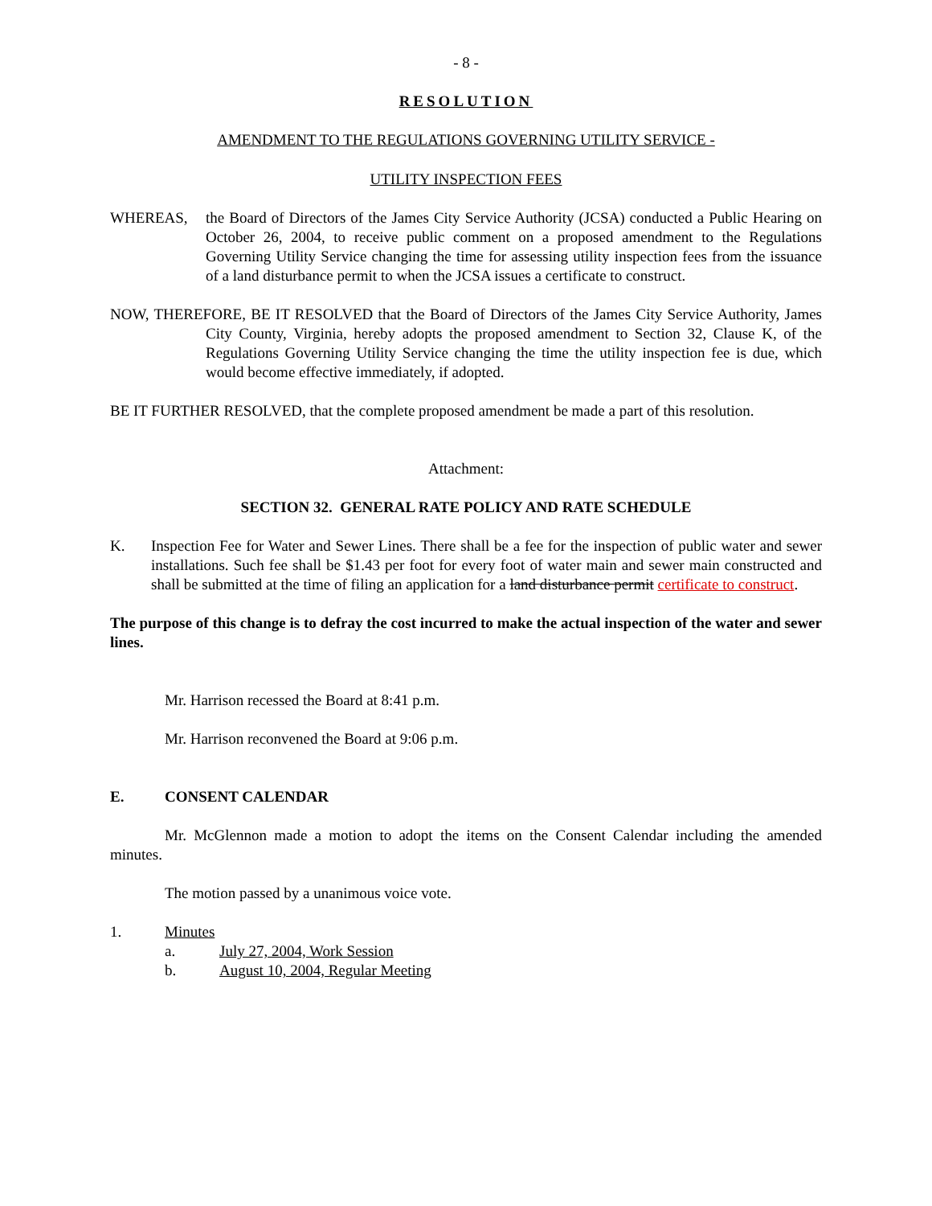- 8 -
RESOLUTION
AMENDMENT TO THE REGULATIONS GOVERNING UTILITY SERVICE -
UTILITY INSPECTION FEES
WHEREAS, the Board of Directors of the James City Service Authority (JCSA) conducted a Public Hearing on October 26, 2004, to receive public comment on a proposed amendment to the Regulations Governing Utility Service changing the time for assessing utility inspection fees from the issuance of a land disturbance permit to when the JCSA issues a certificate to construct.
NOW, THEREFORE, BE IT RESOLVED that the Board of Directors of the James City Service Authority, James City County, Virginia, hereby adopts the proposed amendment to Section 32, Clause K, of the Regulations Governing Utility Service changing the time the utility inspection fee is due, which would become effective immediately, if adopted.
BE IT FURTHER RESOLVED, that the complete proposed amendment be made a part of this resolution.
Attachment:
SECTION 32. GENERAL RATE POLICY AND RATE SCHEDULE
K. Inspection Fee for Water and Sewer Lines. There shall be a fee for the inspection of public water and sewer installations. Such fee shall be $1.43 per foot for every foot of water main and sewer main constructed and shall be submitted at the time of filing an application for a land disturbance permit certificate to construct.
The purpose of this change is to defray the cost incurred to make the actual inspection of the water and sewer lines.
Mr. Harrison recessed the Board at 8:41 p.m.
Mr. Harrison reconvened the Board at 9:06 p.m.
E. CONSENT CALENDAR
Mr. McGlennon made a motion to adopt the items on the Consent Calendar including the amended minutes.
The motion passed by a unanimous voice vote.
1. Minutes
a. July 27, 2004, Work Session
b. August 10, 2004, Regular Meeting